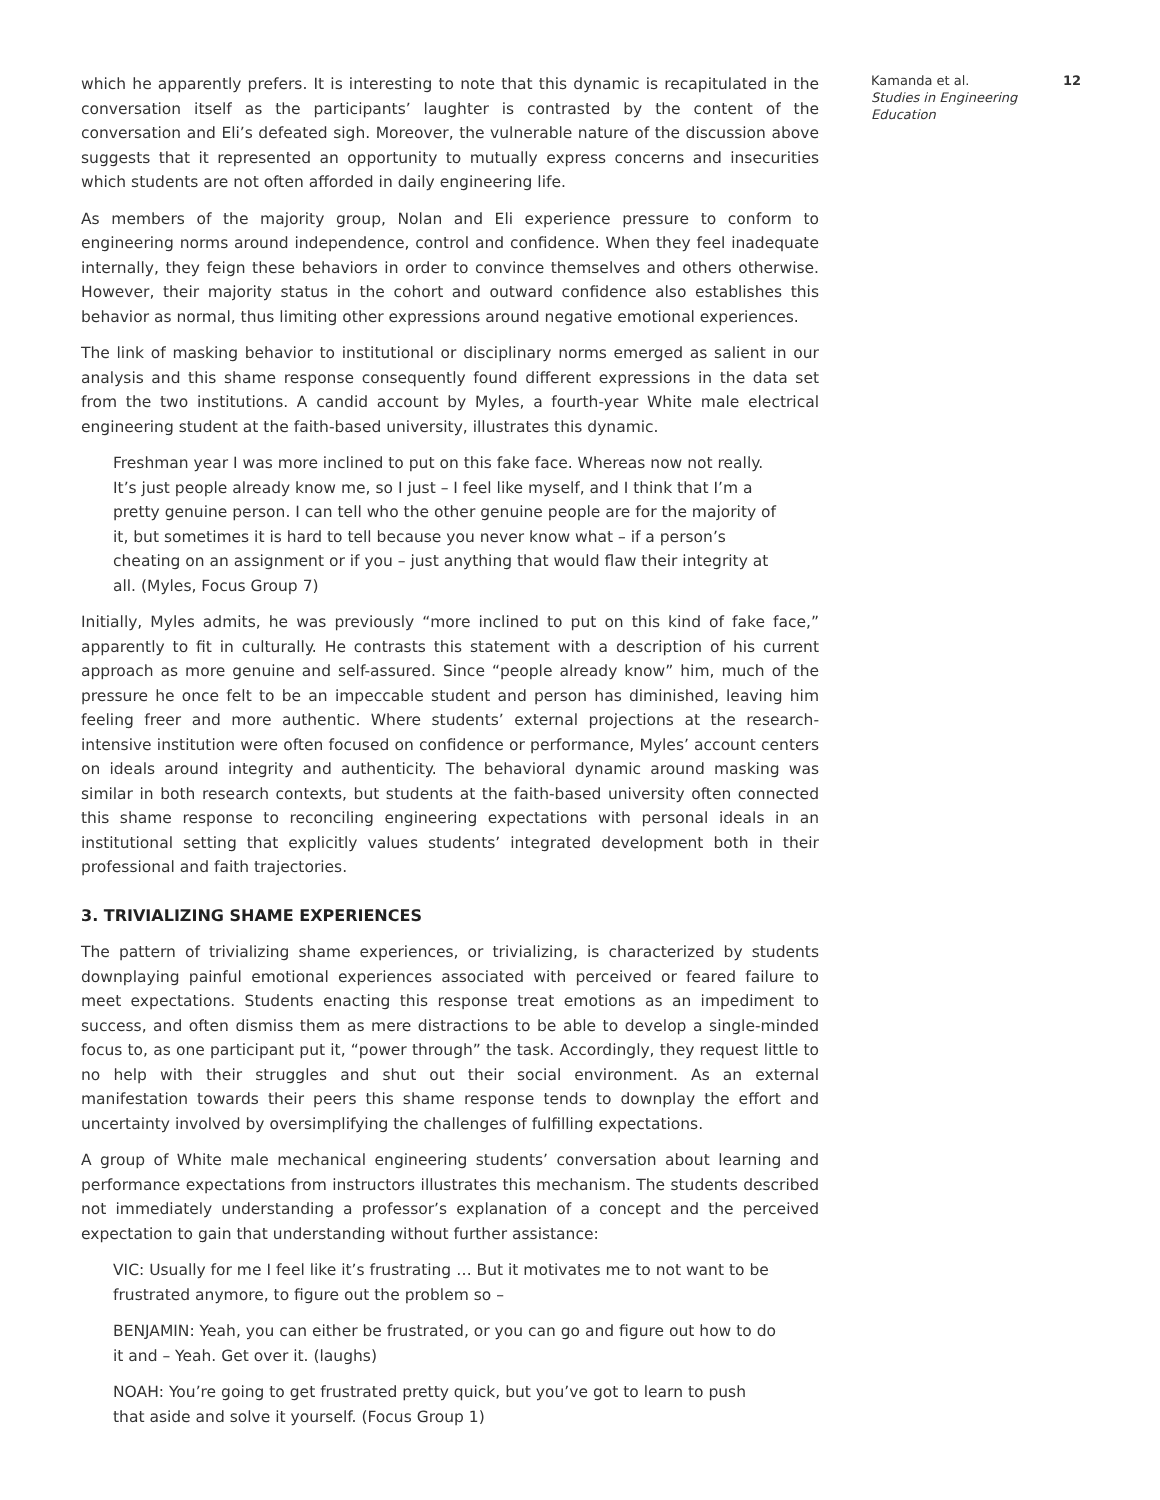which he apparently prefers. It is interesting to note that this dynamic is recapitulated in the conversation itself as the participants’ laughter is contrasted by the content of the conversation and Eli’s defeated sigh. Moreover, the vulnerable nature of the discussion above suggests that it represented an opportunity to mutually express concerns and insecurities which students are not often afforded in daily engineering life.
As members of the majority group, Nolan and Eli experience pressure to conform to engineering norms around independence, control and confidence. When they feel inadequate internally, they feign these behaviors in order to convince themselves and others otherwise. However, their majority status in the cohort and outward confidence also establishes this behavior as normal, thus limiting other expressions around negative emotional experiences.
The link of masking behavior to institutional or disciplinary norms emerged as salient in our analysis and this shame response consequently found different expressions in the data set from the two institutions. A candid account by Myles, a fourth-year White male electrical engineering student at the faith-based university, illustrates this dynamic.
Freshman year I was more inclined to put on this fake face. Whereas now not really. It’s just people already know me, so I just – I feel like myself, and I think that I’m a pretty genuine person. I can tell who the other genuine people are for the majority of it, but sometimes it is hard to tell because you never know what – if a person’s cheating on an assignment or if you – just anything that would flaw their integrity at all. (Myles, Focus Group 7)
Initially, Myles admits, he was previously “more inclined to put on this kind of fake face,” apparently to fit in culturally. He contrasts this statement with a description of his current approach as more genuine and self-assured. Since “people already know” him, much of the pressure he once felt to be an impeccable student and person has diminished, leaving him feeling freer and more authentic. Where students’ external projections at the research-intensive institution were often focused on confidence or performance, Myles’ account centers on ideals around integrity and authenticity. The behavioral dynamic around masking was similar in both research contexts, but students at the faith-based university often connected this shame response to reconciling engineering expectations with personal ideals in an institutional setting that explicitly values students’ integrated development both in their professional and faith trajectories.
3. TRIVIALIZING SHAME EXPERIENCES
The pattern of trivializing shame experiences, or trivializing, is characterized by students downplaying painful emotional experiences associated with perceived or feared failure to meet expectations. Students enacting this response treat emotions as an impediment to success, and often dismiss them as mere distractions to be able to develop a single-minded focus to, as one participant put it, “power through” the task. Accordingly, they request little to no help with their struggles and shut out their social environment. As an external manifestation towards their peers this shame response tends to downplay the effort and uncertainty involved by oversimplifying the challenges of fulfilling expectations.
A group of White male mechanical engineering students’ conversation about learning and performance expectations from instructors illustrates this mechanism. The students described not immediately understanding a professor’s explanation of a concept and the perceived expectation to gain that understanding without further assistance:
VIC: Usually for me I feel like it’s frustrating … But it motivates me to not want to be frustrated anymore, to figure out the problem so –
BENJAMIN: Yeah, you can either be frustrated, or you can go and figure out how to do it and – Yeah. Get over it. (laughs)
NOAH: You’re going to get frustrated pretty quick, but you’ve got to learn to push that aside and solve it yourself. (Focus Group 1)
Kamanda et al.
Studies in Engineering Education
12